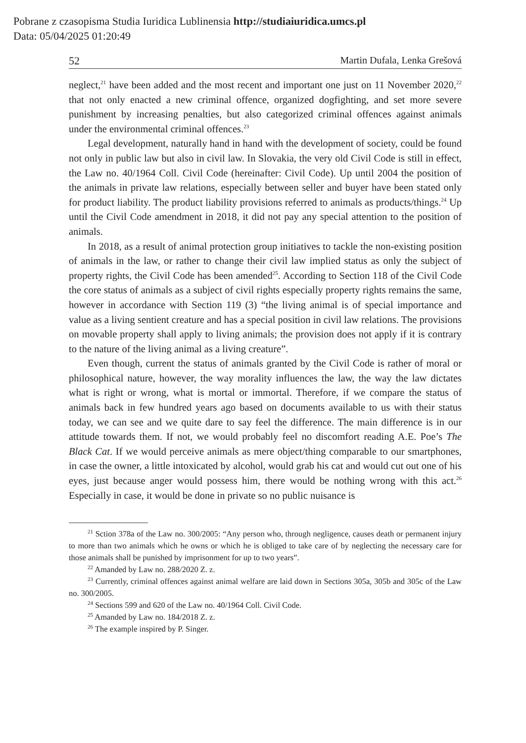Pobrane z czasopisma Studia Iuridica Lublinensia http://studiaiuridica.umcs.pl
Data: 05/04/2025 01:20:49
52 Martin Dufala, Lenka Grešová
neglect,<sup>21</sup> have been added and the most recent and important one just on 11 November 2020,<sup>22</sup> that not only enacted a new criminal offence, organized dogfighting, and set more severe punishment by increasing penalties, but also categorized criminal offences against animals under the environmental criminal offences.<sup>23</sup>
Legal development, naturally hand in hand with the development of society, could be found not only in public law but also in civil law. In Slovakia, the very old Civil Code is still in effect, the Law no. 40/1964 Coll. Civil Code (hereinafter: Civil Code). Up until 2004 the position of the animals in private law relations, especially between seller and buyer have been stated only for product liability. The product liability provisions referred to animals as products/things.<sup>24</sup> Up until the Civil Code amendment in 2018, it did not pay any special attention to the position of animals.
In 2018, as a result of animal protection group initiatives to tackle the non-existing position of animals in the law, or rather to change their civil law implied status as only the subject of property rights, the Civil Code has been amended<sup>25</sup>. According to Section 118 of the Civil Code the core status of animals as a subject of civil rights especially property rights remains the same, however in accordance with Section 119 (3) “the living animal is of special importance and value as a living sentient creature and has a special position in civil law relations. The provisions on movable property shall apply to living animals; the provision does not apply if it is contrary to the nature of the living animal as a living creature”.
Even though, current the status of animals granted by the Civil Code is rather of moral or philosophical nature, however, the way morality influences the law, the way the law dictates what is right or wrong, what is mortal or immortal. Therefore, if we compare the status of animals back in few hundred years ago based on documents available to us with their status today, we can see and we quite dare to say feel the difference. The main difference is in our attitude towards them. If not, we would probably feel no discomfort reading A.E. Poe’s The Black Cat. If we would perceive animals as mere object/thing comparable to our smartphones, in case the owner, a little intoxicated by alcohol, would grab his cat and would cut out one of his eyes, just because anger would possess him, there would be nothing wrong with this act.<sup>26</sup> Especially in case, it would be done in private so no public nuisance is
<sup>21</sup> Sction 378a of the Law no. 300/2005: “Any person who, through negligence, causes death or permanent injury to more than two animals which he owns or which he is obliged to take care of by neglecting the necessary care for those animals shall be punished by imprisonment for up to two years”.
<sup>22</sup> Amanded by Law no. 288/2020 Z. z.
<sup>23</sup> Currently, criminal offences against animal welfare are laid down in Sections 305a, 305b and 305c of the Law no. 300/2005.
<sup>24</sup> Sections 599 and 620 of the Law no. 40/1964 Coll. Civil Code.
<sup>25</sup> Amanded by Law no. 184/2018 Z. z.
<sup>26</sup> The example inspired by P. Singer.